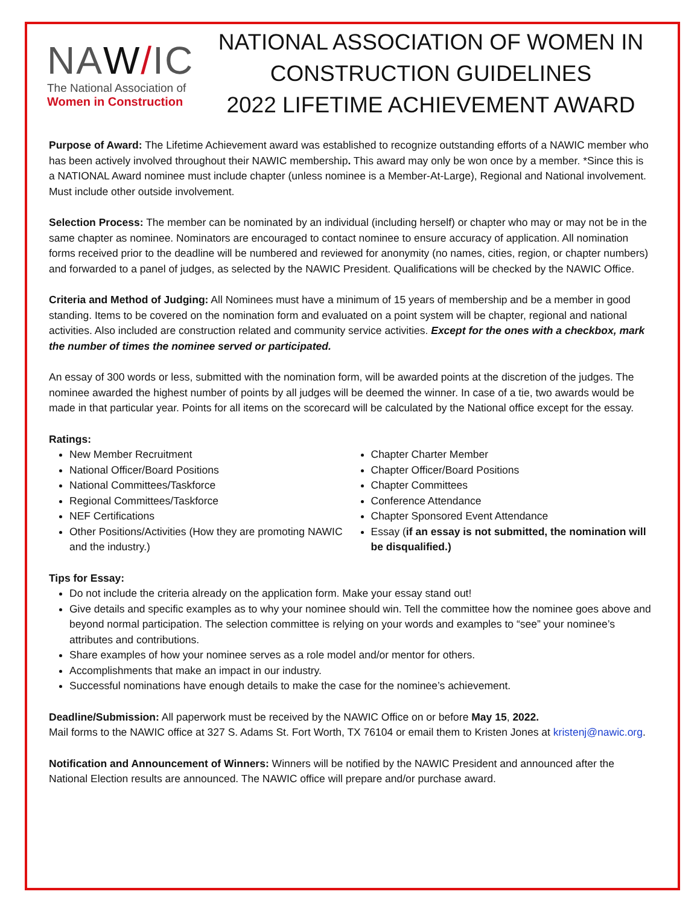NAW/IC
The National Association of
Women in Construction
NATIONAL ASSOCIATION OF WOMEN IN
CONSTRUCTION GUIDELINES
2022 LIFETIME ACHIEVEMENT AWARD
Purpose of Award: The Lifetime Achievement award was established to recognize outstanding efforts of a NAWIC member who has been actively involved throughout their NAWIC membership. This award may only be won once by a member. *Since this is a NATIONAL Award nominee must include chapter (unless nominee is a Member-At-Large), Regional and National involvement. Must include other outside involvement.
Selection Process: The member can be nominated by an individual (including herself) or chapter who may or may not be in the same chapter as nominee. Nominators are encouraged to contact nominee to ensure accuracy of application. All nomination forms received prior to the deadline will be numbered and reviewed for anonymity (no names, cities, region, or chapter numbers) and forwarded to a panel of judges, as selected by the NAWIC President. Qualifications will be checked by the NAWIC Office.
Criteria and Method of Judging: All Nominees must have a minimum of 15 years of membership and be a member in good standing. Items to be covered on the nomination form and evaluated on a point system will be chapter, regional and national activities. Also included are construction related and community service activities. Except for the ones with a checkbox, mark the number of times the nominee served or participated.
An essay of 300 words or less, submitted with the nomination form, will be awarded points at the discretion of the judges. The nominee awarded the highest number of points by all judges will be deemed the winner. In case of a tie, two awards would be made in that particular year. Points for all items on the scorecard will be calculated by the National office except for the essay.
Ratings:
New Member Recruitment
National Officer/Board Positions
National Committees/Taskforce
Regional Committees/Taskforce
NEF Certifications
Other Positions/Activities (How they are promoting NAWIC and the industry.)
Chapter Charter Member
Chapter Officer/Board Positions
Chapter Committees
Conference Attendance
Chapter Sponsored Event Attendance
Essay (if an essay is not submitted, the nomination will be disqualified.)
Tips for Essay:
Do not include the criteria already on the application form. Make your essay stand out!
Give details and specific examples as to why your nominee should win. Tell the committee how the nominee goes above and beyond normal participation. The selection committee is relying on your words and examples to “see” your nominee’s attributes and contributions.
Share examples of how your nominee serves as a role model and/or mentor for others.
Accomplishments that make an impact in our industry.
Successful nominations have enough details to make the case for the nominee’s achievement.
Deadline/Submission: All paperwork must be received by the NAWIC Office on or before May 15, 2022.
Mail forms to the NAWIC office at 327 S. Adams St. Fort Worth, TX 76104 or email them to Kristen Jones at kristenj@nawic.org.
Notification and Announcement of Winners: Winners will be notified by the NAWIC President and announced after the National Election results are announced. The NAWIC office will prepare and/or purchase award.